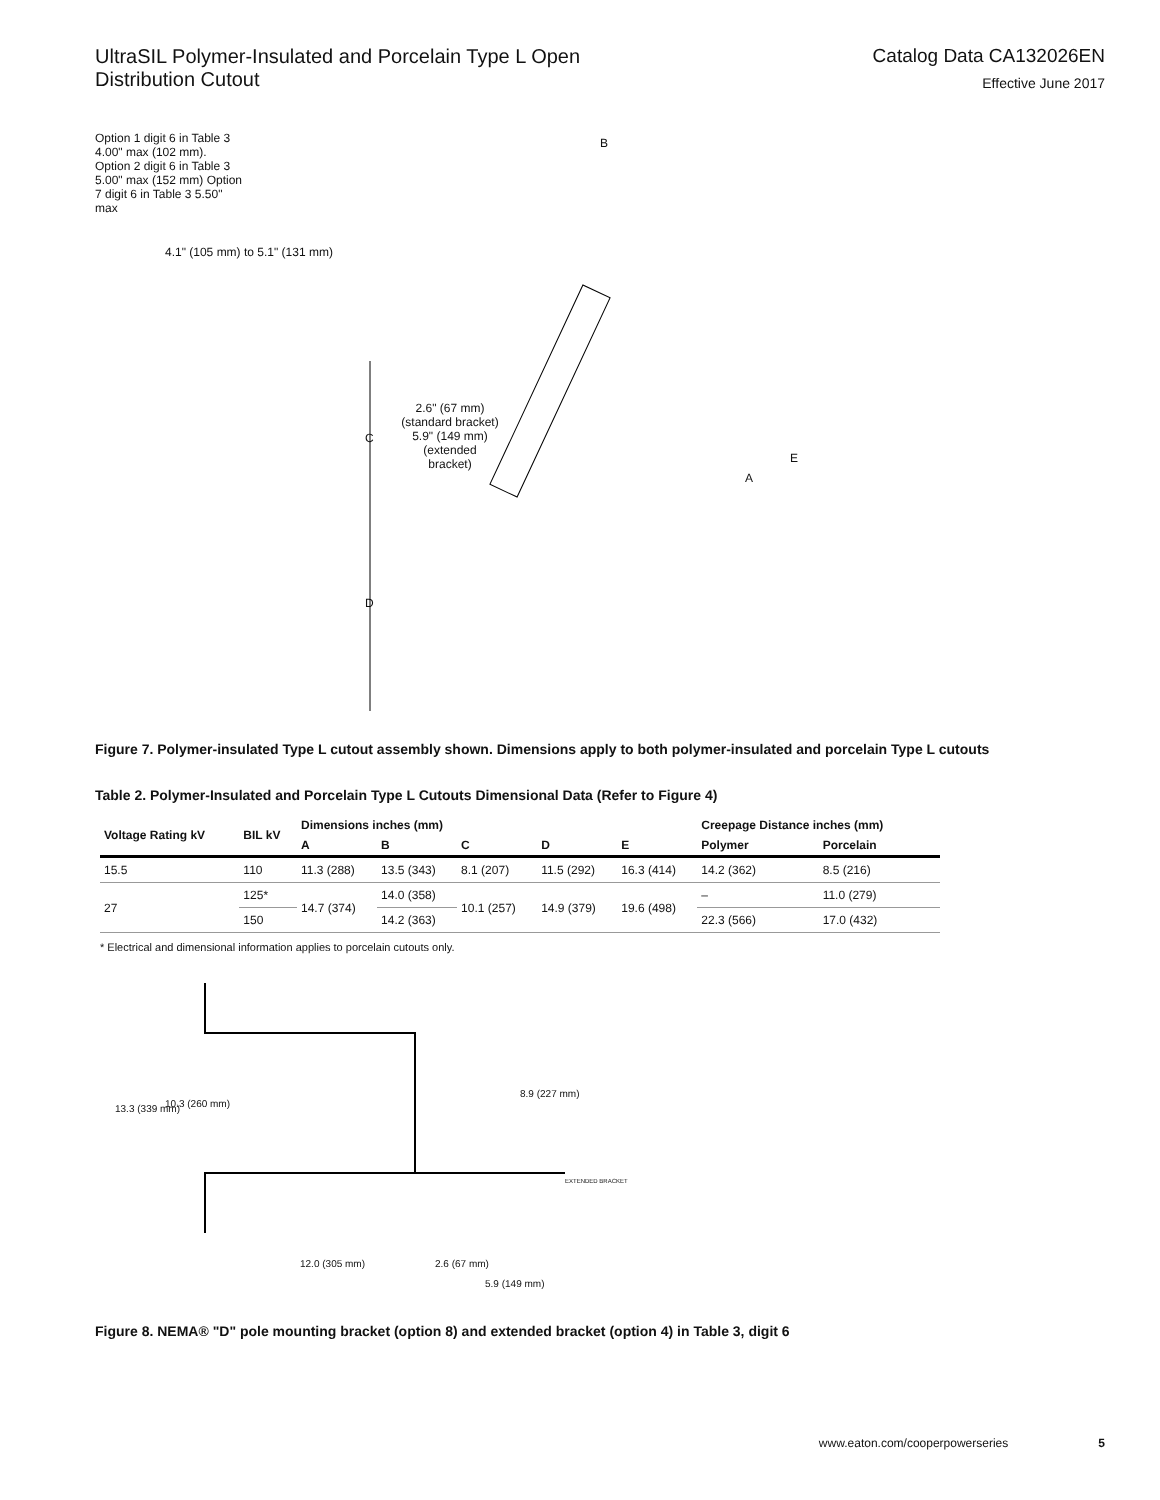UltraSIL Polymer-Insulated and Porcelain Type L Open
Distribution Cutout
Catalog Data CA132026EN
Effective June 2017
Option 1 digit 6 in Table 3 4.00" max (102 mm). Option 2 digit 6 in Table 3 5.00" max (152 mm) Option 7 digit 6 in Table 3 5.50" max
4.1" (105 mm) to 5.1" (131 mm)
B
C
2.6" (67 mm) (standard bracket) 5.9" (149 mm) (extended bracket)
A
E
D
Figure 7. Polymer-insulated Type L cutout assembly shown. Dimensions apply to both polymer-insulated and porcelain Type L cutouts
Table 2. Polymer-Insulated and Porcelain Type L Cutouts Dimensional Data (Refer to Figure 4)
| Voltage Rating kV | BIL kV | Dimensions inches (mm) | | | | | Creepage Distance inches (mm) | |
| --- | --- | --- | --- | --- | --- | --- | --- | --- |
| | | A | B | C | D | E | Polymer | Porcelain |
| 15.5 | 110 | 11.3 (288) | 13.5 (343) | 8.1 (207) | 11.5 (292) | 16.3 (414) | 14.2 (362) | 8.5 (216) |
| 27 | 125* | 14.7 (374) | 14.0 (358) | 10.1 (257) | 14.9 (379) | 19.6 (498) | – | 11.0 (279) |
| | 150 | | 14.2 (363) | | | | 22.3 (566) | 17.0 (432) |
* Electrical and dimensional information applies to porcelain cutouts only.
13.3 (339 mm) 10.3 (260 mm)
8.9 (227 mm)
EXTENDED BRACKET
12.0 (305 mm) 2.6 (67 mm)
5.9 (149 mm)
Figure 8. NEMA® "D" pole mounting bracket (option 8) and extended bracket (option 4) in Table 3, digit 6
www.eaton.com/cooperpowerseries 5